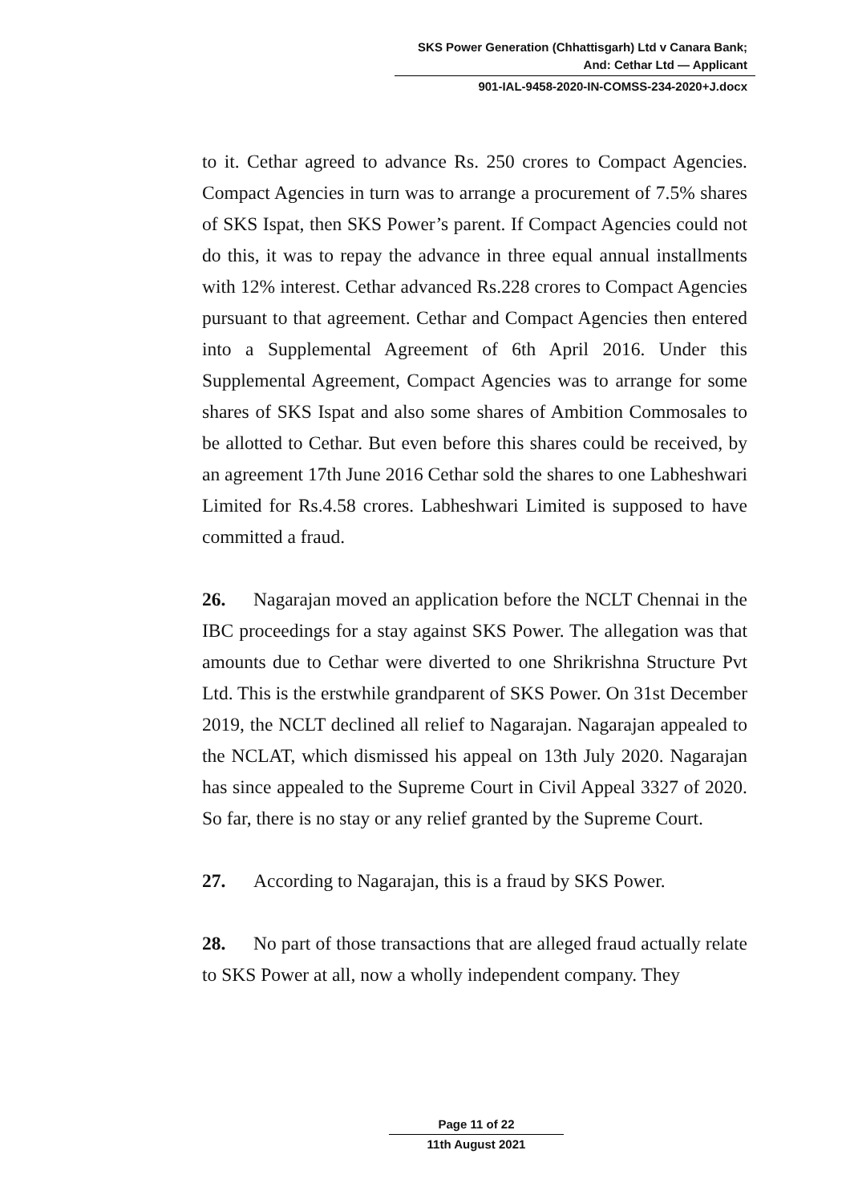SKS Power Generation (Chhattisgarh) Ltd v Canara Bank;
And: Cethar Ltd — Applicant
901-IAL-9458-2020-IN-COMSS-234-2020+J.docx
to it. Cethar agreed to advance Rs. 250 crores to Compact Agencies. Compact Agencies in turn was to arrange a procurement of 7.5% shares of SKS Ispat, then SKS Power’s parent. If Compact Agencies could not do this, it was to repay the advance in three equal annual installments with 12% interest. Cethar advanced Rs.228 crores to Compact Agencies pursuant to that agreement. Cethar and Compact Agencies then entered into a Supplemental Agreement of 6th April 2016. Under this Supplemental Agreement, Compact Agencies was to arrange for some shares of SKS Ispat and also some shares of Ambition Commosales to be allotted to Cethar. But even before this shares could be received, by an agreement 17th June 2016 Cethar sold the shares to one Labheshwari Limited for Rs.4.58 crores. Labheshwari Limited is supposed to have committed a fraud.
26. Nagarajan moved an application before the NCLT Chennai in the IBC proceedings for a stay against SKS Power. The allegation was that amounts due to Cethar were diverted to one Shrikrishna Structure Pvt Ltd. This is the erstwhile grandparent of SKS Power. On 31st December 2019, the NCLT declined all relief to Nagarajan. Nagarajan appealed to the NCLAT, which dismissed his appeal on 13th July 2020. Nagarajan has since appealed to the Supreme Court in Civil Appeal 3327 of 2020. So far, there is no stay or any relief granted by the Supreme Court.
27. According to Nagarajan, this is a fraud by SKS Power.
28. No part of those transactions that are alleged fraud actually relate to SKS Power at all, now a wholly independent company. They
Page 11 of 22
11th August 2021